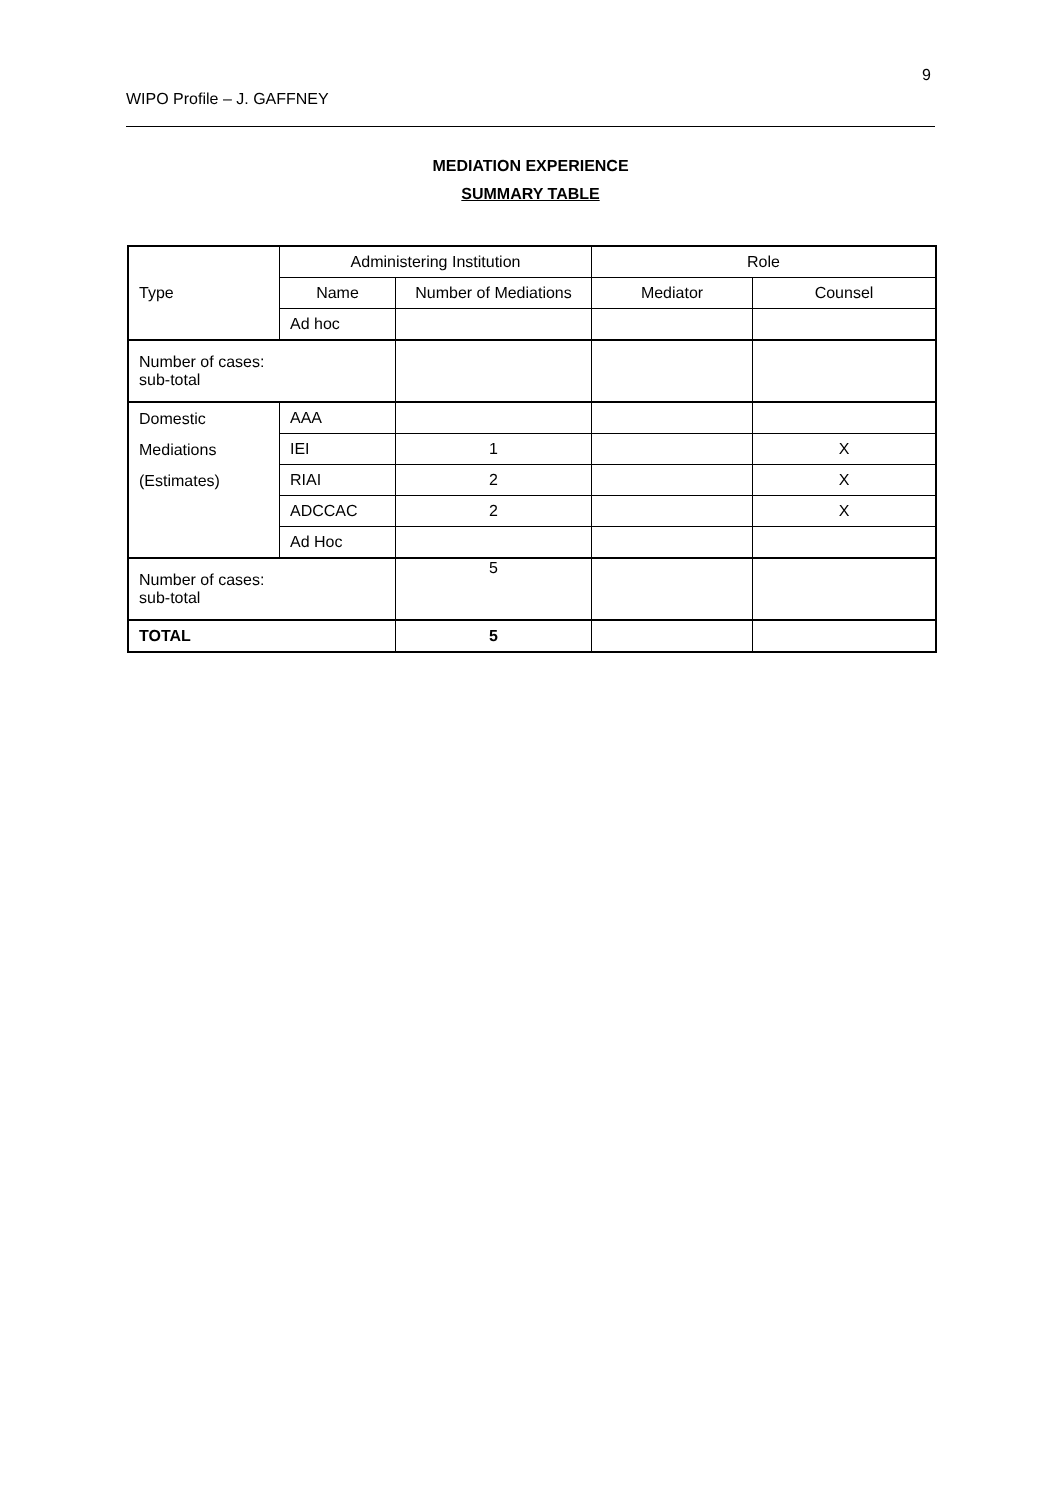9
WIPO Profile – J. GAFFNEY
MEDIATION EXPERIENCE
SUMMARY TABLE
| Type | Administering Institution | | Role | |
| --- | --- | --- | --- | --- |
| | Name | Number of Mediations | Mediator | Counsel |
| | Ad hoc | | | |
| Number of cases: sub-total | | | | |
| Domestic Mediations (Estimates) | AAA | | | |
| | IEI | 1 | | X |
| | RIAI | 2 | | X |
| | ADCCAC | 2 | | X |
| | Ad Hoc | | | |
| Number of cases: sub-total | | 5 | | |
| TOTAL | | 5 | | |